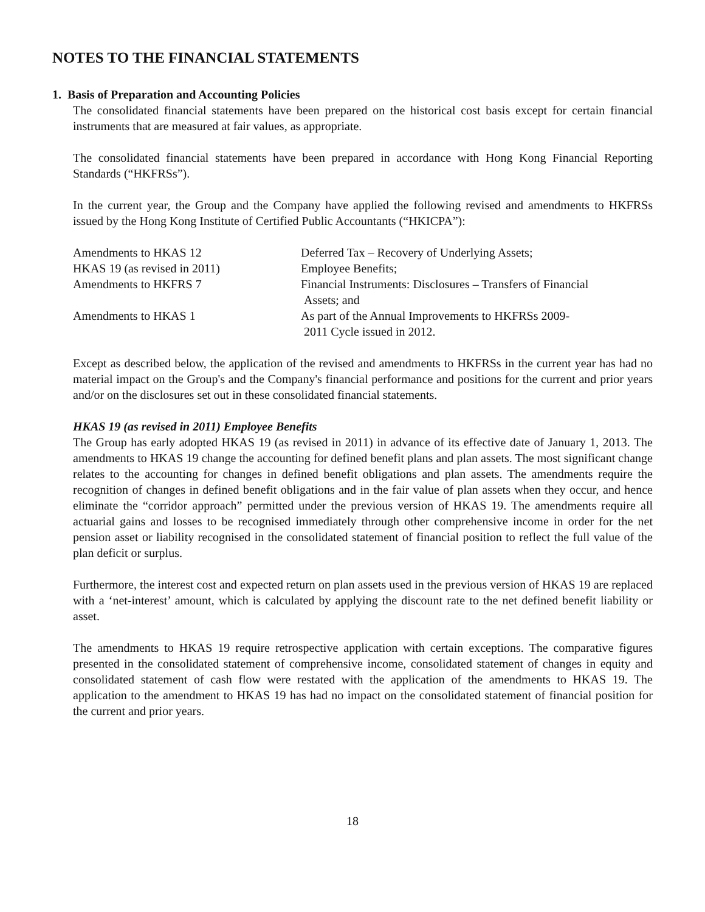NOTES TO THE FINANCIAL STATEMENTS
1. Basis of Preparation and Accounting Policies
The consolidated financial statements have been prepared on the historical cost basis except for certain financial instruments that are measured at fair values, as appropriate.
The consolidated financial statements have been prepared in accordance with Hong Kong Financial Reporting Standards (“HKFRSs”).
In the current year, the Group and the Company have applied the following revised and amendments to HKFRSs issued by the Hong Kong Institute of Certified Public Accountants (“HKICPA”):
| Amendments to HKAS 12 | Deferred Tax – Recovery of Underlying Assets; |
| HKAS 19 (as revised in 2011) | Employee Benefits; |
| Amendments to HKFRS 7 | Financial Instruments: Disclosures – Transfers of Financial Assets; and |
| Amendments to HKAS 1 | As part of the Annual Improvements to HKFRSs 2009- 2011 Cycle issued in 2012. |
Except as described below, the application of the revised and amendments to HKFRSs in the current year has had no material impact on the Group's and the Company's financial performance and positions for the current and prior years and/or on the disclosures set out in these consolidated financial statements.
HKAS 19 (as revised in 2011) Employee Benefits
The Group has early adopted HKAS 19 (as revised in 2011) in advance of its effective date of January 1, 2013. The amendments to HKAS 19 change the accounting for defined benefit plans and plan assets. The most significant change relates to the accounting for changes in defined benefit obligations and plan assets. The amendments require the recognition of changes in defined benefit obligations and in the fair value of plan assets when they occur, and hence eliminate the “corridor approach” permitted under the previous version of HKAS 19. The amendments require all actuarial gains and losses to be recognised immediately through other comprehensive income in order for the net pension asset or liability recognised in the consolidated statement of financial position to reflect the full value of the plan deficit or surplus.
Furthermore, the interest cost and expected return on plan assets used in the previous version of HKAS 19 are replaced with a ‘net-interest’ amount, which is calculated by applying the discount rate to the net defined benefit liability or asset.
The amendments to HKAS 19 require retrospective application with certain exceptions. The comparative figures presented in the consolidated statement of comprehensive income, consolidated statement of changes in equity and consolidated statement of cash flow were restated with the application of the amendments to HKAS 19. The application to the amendment to HKAS 19 has had no impact on the consolidated statement of financial position for the current and prior years.
18